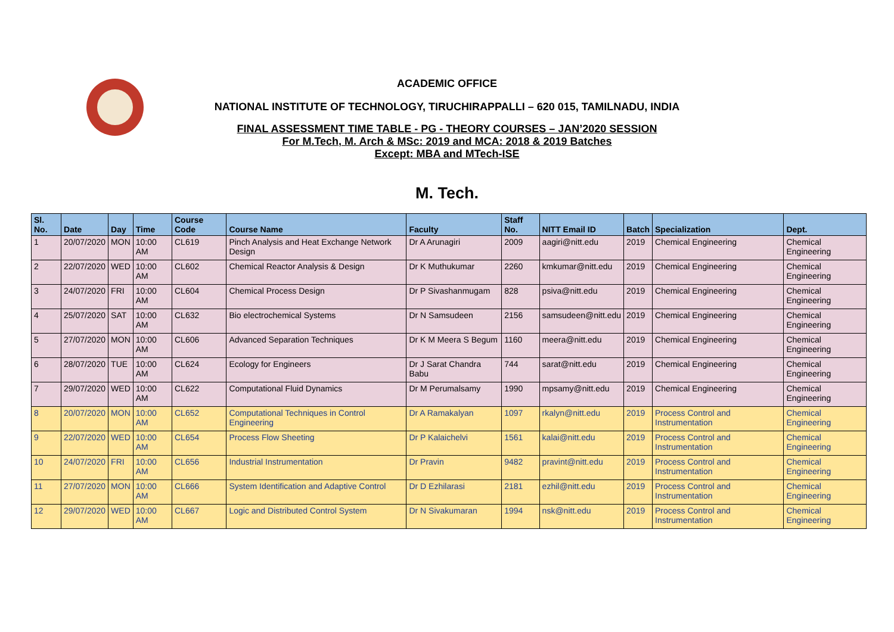ACADEMIC OFFICE
NATIONAL INSTITUTE OF TECHNOLOGY, TIRUCHIRAPPALLI – 620 015, TAMILNADU, INDIA
FINAL ASSESSMENT TIME TABLE - PG - THEORY COURSES – JAN’2020 SESSION
For M.Tech, M. Arch & MSc: 2019 and MCA: 2018 & 2019 Batches
Except: MBA and MTech-ISE
M. Tech.
| Sl. No. | Date | Day | Time | Course Code | Course Name | Faculty | Staff No. | NITT Email ID | Batch | Specialization | Dept. |
| --- | --- | --- | --- | --- | --- | --- | --- | --- | --- | --- | --- |
| 1 | 20/07/2020 | MON | 10:00 AM | CL619 | Pinch Analysis and Heat Exchange Network Design | Dr A Arunagiri | 2009 | aagiri@nitt.edu | 2019 | Chemical Engineering | Chemical Engineering |
| 2 | 22/07/2020 | WED | 10:00 AM | CL602 | Chemical Reactor Analysis & Design | Dr K Muthukumar | 2260 | kmkumar@nitt.edu | 2019 | Chemical Engineering | Chemical Engineering |
| 3 | 24/07/2020 | FRI | 10:00 AM | CL604 | Chemical Process Design | Dr P Sivashanmugam | 828 | psiva@nitt.edu | 2019 | Chemical Engineering | Chemical Engineering |
| 4 | 25/07/2020 | SAT | 10:00 AM | CL632 | Bio electrochemical Systems | Dr N Samsudeen | 2156 | samsudeen@nitt.edu | 2019 | Chemical Engineering | Chemical Engineering |
| 5 | 27/07/2020 | MON | 10:00 AM | CL606 | Advanced Separation Techniques | Dr K M Meera S Begum | 1160 | meera@nitt.edu | 2019 | Chemical Engineering | Chemical Engineering |
| 6 | 28/07/2020 | TUE | 10:00 AM | CL624 | Ecology for Engineers | Dr J Sarat Chandra Babu | 744 | sarat@nitt.edu | 2019 | Chemical Engineering | Chemical Engineering |
| 7 | 29/07/2020 | WED | 10:00 AM | CL622 | Computational Fluid Dynamics | Dr M Perumalsamy | 1990 | mpsamy@nitt.edu | 2019 | Chemical Engineering | Chemical Engineering |
| 8 | 20/07/2020 | MON | 10:00 AM | CL652 | Computational Techniques in Control Engineering | Dr A Ramakalyan | 1097 | rkalyn@nitt.edu | 2019 | Process Control and Instrumentation | Chemical Engineering |
| 9 | 22/07/2020 | WED | 10:00 AM | CL654 | Process Flow Sheeting | Dr P Kalaichelvi | 1561 | kalai@nitt.edu | 2019 | Process Control and Instrumentation | Chemical Engineering |
| 10 | 24/07/2020 | FRI | 10:00 AM | CL656 | Industrial Instrumentation | Dr Pravin | 9482 | pravint@nitt.edu | 2019 | Process Control and Instrumentation | Chemical Engineering |
| 11 | 27/07/2020 | MON | 10:00 AM | CL666 | System Identification and Adaptive Control | Dr D Ezhilarasi | 2181 | ezhil@nitt.edu | 2019 | Process Control and Instrumentation | Chemical Engineering |
| 12 | 29/07/2020 | WED | 10:00 AM | CL667 | Logic and Distributed Control System | Dr N Sivakumaran | 1994 | nsk@nitt.edu | 2019 | Process Control and Instrumentation | Chemical Engineering |